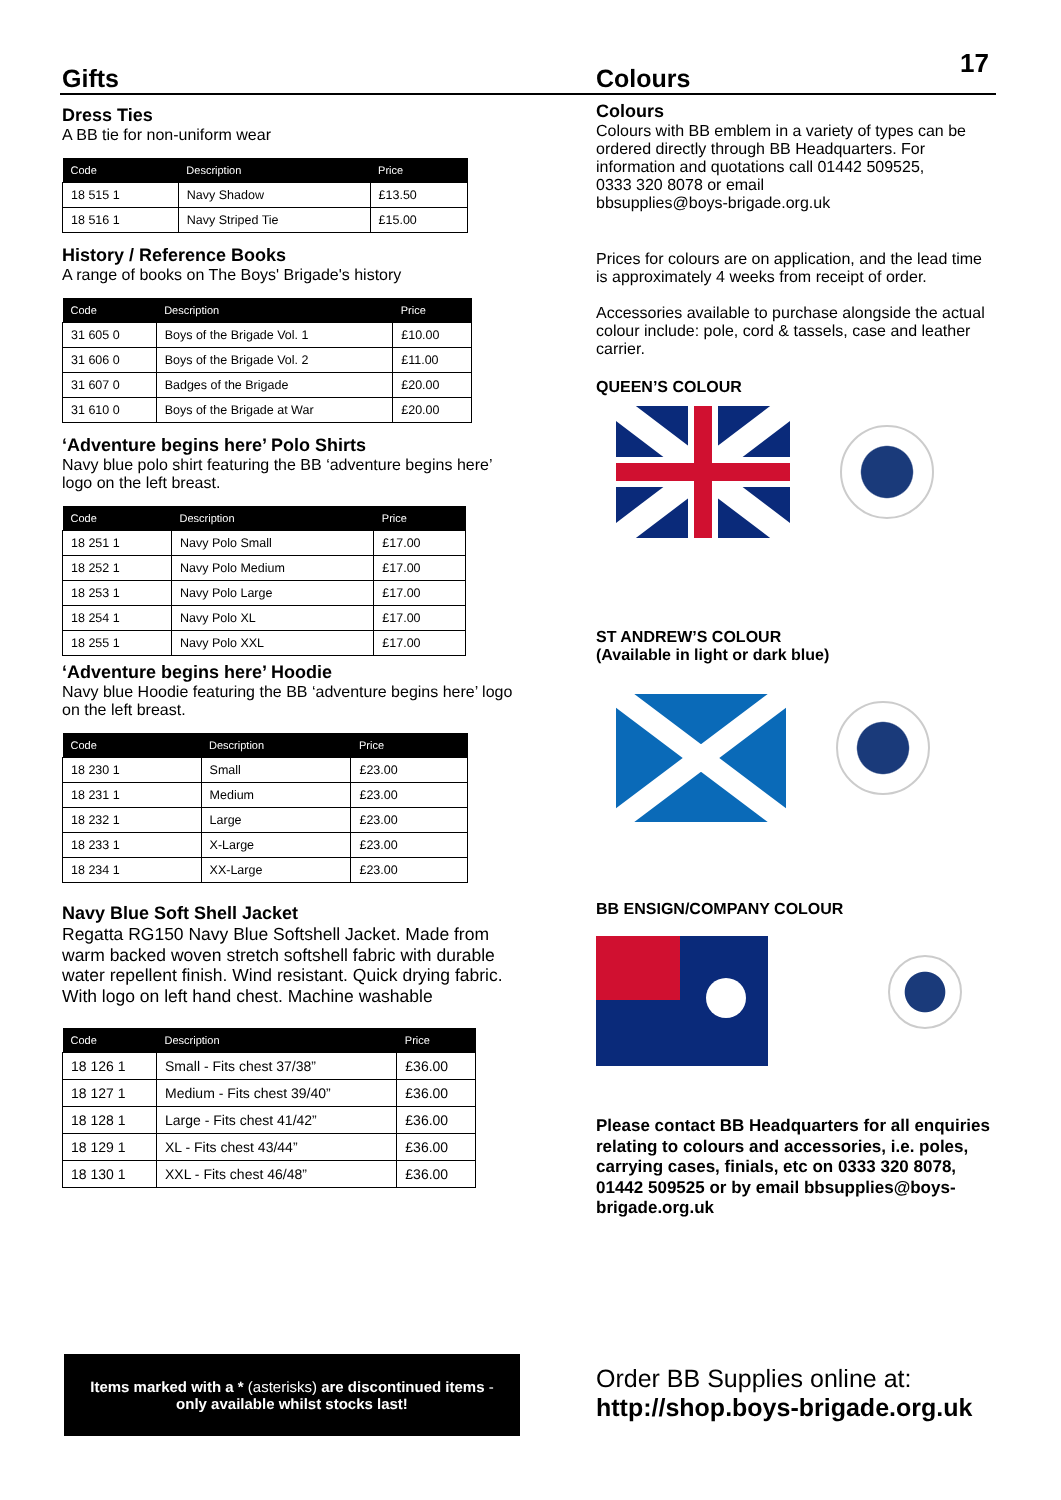17
Gifts
Dress Ties
A BB tie for non-uniform wear
| Code | Description | Price |
| --- | --- | --- |
| 18 515 1 | Navy Shadow | £13.50 |
| 18 516 1 | Navy Striped Tie | £15.00 |
History / Reference Books
A range of books on The Boys' Brigade's history
| Code | Description | Price |
| --- | --- | --- |
| 31 605 0 | Boys of the Brigade Vol. 1 | £10.00 |
| 31 606 0 | Boys of the Brigade Vol. 2 | £11.00 |
| 31 607 0 | Badges of the Brigade | £20.00 |
| 31 610 0 | Boys of the Brigade at War | £20.00 |
‘Adventure begins here’ Polo Shirts
Navy blue polo shirt featuring the BB ‘adventure begins here’ logo on the left breast.
| Code | Description | Price |
| --- | --- | --- |
| 18 251 1 | Navy Polo Small | £17.00 |
| 18 252 1 | Navy Polo Medium | £17.00 |
| 18 253 1 | Navy Polo Large | £17.00 |
| 18 254 1 | Navy Polo XL | £17.00 |
| 18 255 1 | Navy Polo XXL | £17.00 |
‘Adventure begins here’ Hoodie
Navy blue Hoodie featuring the BB ‘adventure begins here’ logo on the left breast.
| Code | Description | Price |
| --- | --- | --- |
| 18 230 1 | Small | £23.00 |
| 18 231 1 | Medium | £23.00 |
| 18 232 1 | Large | £23.00 |
| 18 233 1 | X-Large | £23.00 |
| 18 234 1 | XX-Large | £23.00 |
Navy Blue Soft Shell Jacket
Regatta RG150 Navy Blue Softshell Jacket. Made from warm backed woven stretch softshell fabric with durable water repellent finish. Wind resistant. Quick drying fabric. With logo on left hand chest. Machine washable
| Code | Description | Price |
| --- | --- | --- |
| 18 126 1 | Small - Fits chest 37/38” | £36.00 |
| 18 127 1 | Medium - Fits chest 39/40” | £36.00 |
| 18 128 1 | Large - Fits chest 41/42” | £36.00 |
| 18 129 1 | XL - Fits chest 43/44” | £36.00 |
| 18 130 1 | XXL - Fits chest 46/48” | £36.00 |
Colours
Colours
Colours with BB emblem in a variety of types can be ordered directly through BB Headquarters. For information and quotations call 01442 509525,
0333 320 8078 or email
bbsupplies@boys-brigade.org.uk
Prices for colours are on application, and the lead time is approximately 4 weeks from receipt of order.
Accessories available to purchase alongside the actual colour include: pole, cord & tassels, case and leather carrier.
QUEEN’S COLOUR
ST ANDREW’S COLOUR
(Available in light or dark blue)
BB ENSIGN/COMPANY COLOUR
Please contact BB Headquarters for all enquiries relating to colours and accessories, i.e. poles, carrying cases, finials, etc on 0333 320 8078, 01442 509525 or by email bbsupplies@boys-brigade.org.uk
Items marked with a * (asterisks) are discontinued items -
only available whilst stocks last!
Order BB Supplies online at:
http://shop.boys-brigade.org.uk